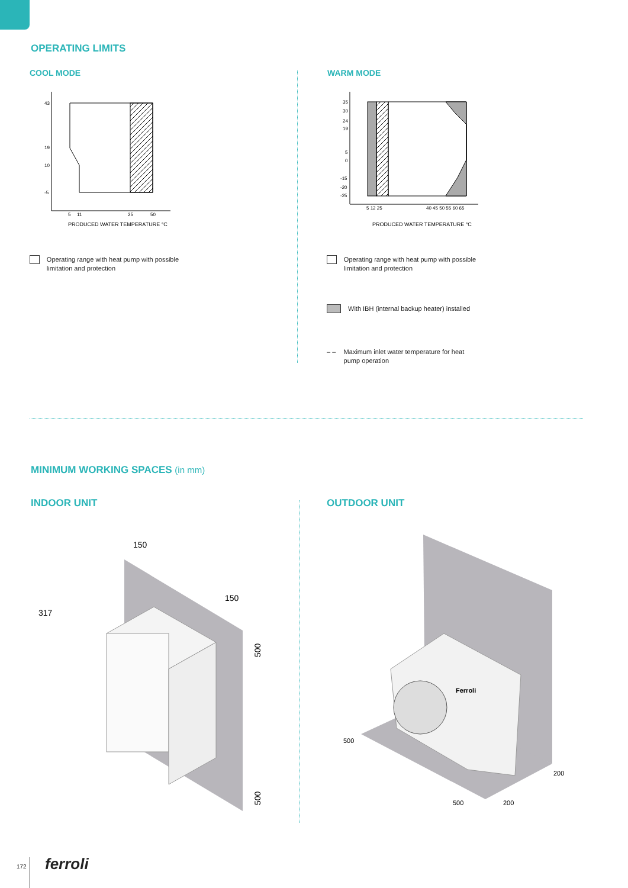OPERATING LIMITS
COOL MODE WARM MODE
43
19
10
-5
5
11
25
50
PRODUCED WATER TEMPERATURE °C
35
30
24
19
5
0
-15
-20
-25
5 12 25
40 45 50 55 60 65
PRODUCED WATER TEMPERATURE °C
Operating range with heat pump with possible limitation and protection
Operating range with heat pump with possible limitation and protection
With IBH (internal backup heater) installed
– – Maximum inlet water temperature for heat pump operation
MINIMUM WORKING SPACES (in mm)
INDOOR UNIT OUTDOOR UNIT
150
150
317
500
500
Ferroli
500
500
200
200
172 ferroli